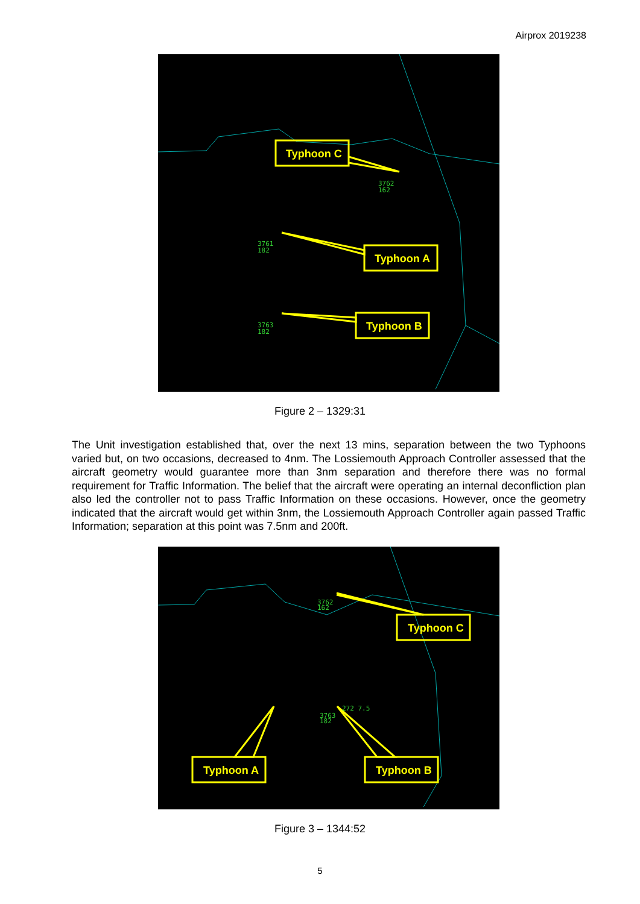Airprox 2019238
Typhoon C
Typhoon A
Typhoon B
3762
162
3761
182
3763
182
Figure 2 – 1329:31
The Unit investigation established that, over the next 13 mins, separation between the two Typhoons varied but, on two occasions, decreased to 4nm. The Lossiemouth Approach Controller assessed that the aircraft geometry would guarantee more than 3nm separation and therefore there was no formal requirement for Traffic Information. The belief that the aircraft were operating an internal deconfliction plan also led the controller not to pass Traffic Information on these occasions. However, once the geometry indicated that the aircraft would get within 3nm, the Lossiemouth Approach Controller again passed Traffic Information; separation at this point was 7.5nm and 200ft.
Typhoon C
Typhoon A
Typhoon B
3762
162
3763
182
272 7.5
Figure 3 – 1344:52
5